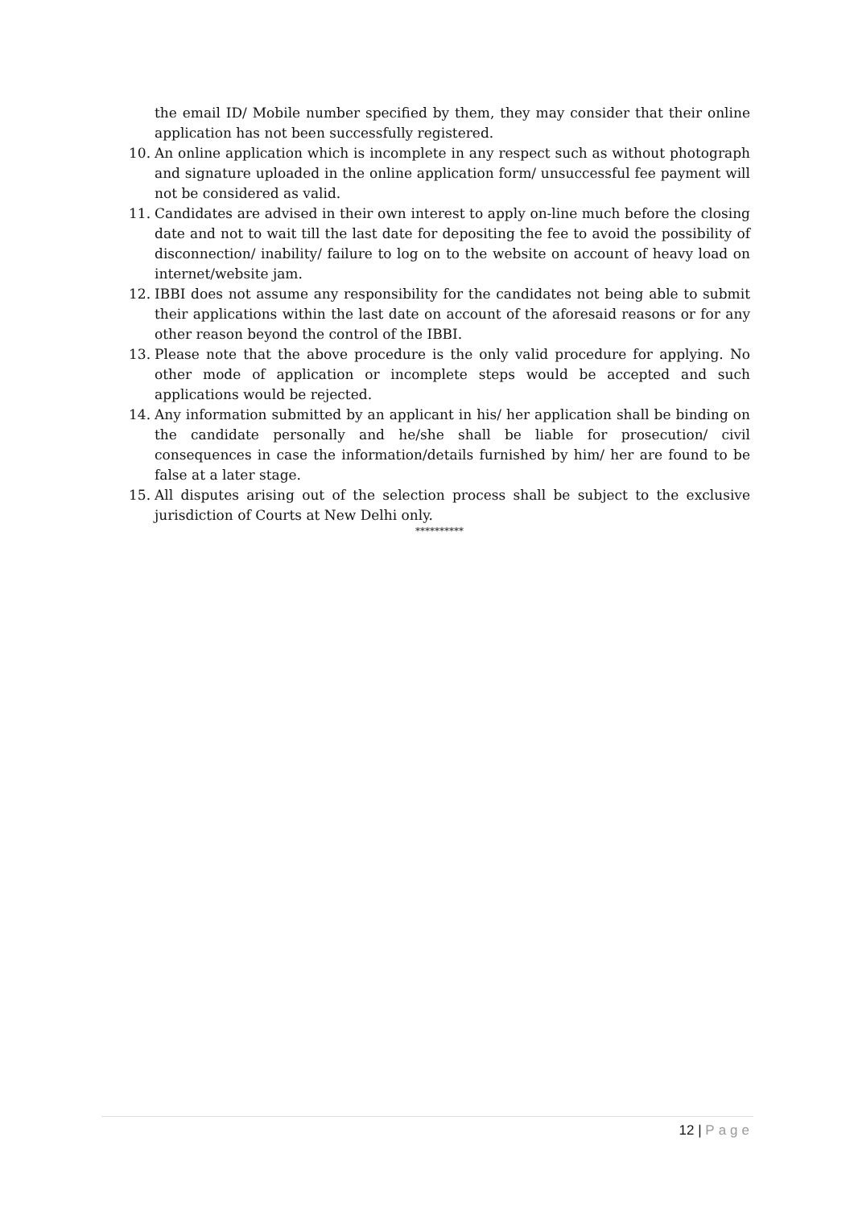the email ID/ Mobile number specified by them, they may consider that their online application has not been successfully registered.
10. An online application which is incomplete in any respect such as without photograph and signature uploaded in the online application form/ unsuccessful fee payment will not be considered as valid.
11. Candidates are advised in their own interest to apply on-line much before the closing date and not to wait till the last date for depositing the fee to avoid the possibility of disconnection/ inability/ failure to log on to the website on account of heavy load on internet/website jam.
12. IBBI does not assume any responsibility for the candidates not being able to submit their applications within the last date on account of the aforesaid reasons or for any other reason beyond the control of the IBBI.
13. Please note that the above procedure is the only valid procedure for applying. No other mode of application or incomplete steps would be accepted and such applications would be rejected.
14. Any information submitted by an applicant in his/ her application shall be binding on the candidate personally and he/she shall be liable for prosecution/ civil consequences in case the information/details furnished by him/ her are found to be false at a later stage.
15. All disputes arising out of the selection process shall be subject to the exclusive jurisdiction of Courts at New Delhi only.
**********
12 | Page